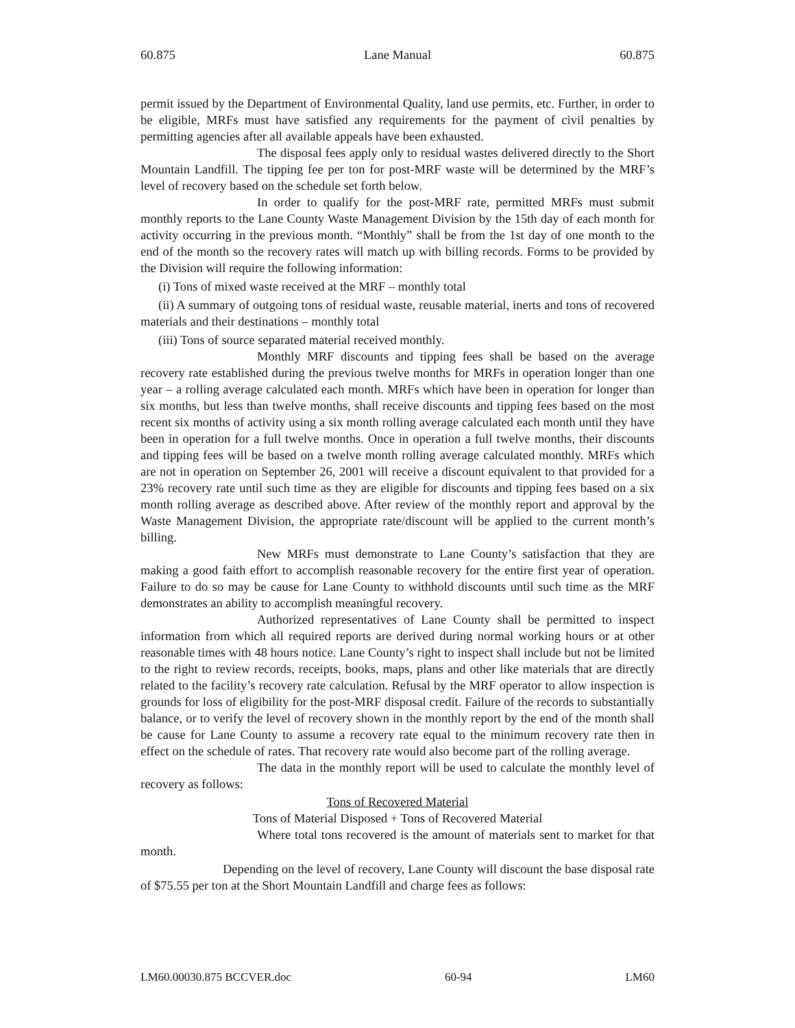60.875 Lane Manual 60.875
permit issued by the Department of Environmental Quality, land use permits, etc. Further, in order to be eligible, MRFs must have satisfied any requirements for the payment of civil penalties by permitting agencies after all available appeals have been exhausted.
The disposal fees apply only to residual wastes delivered directly to the Short Mountain Landfill. The tipping fee per ton for post-MRF waste will be determined by the MRF’s level of recovery based on the schedule set forth below.
In order to qualify for the post-MRF rate, permitted MRFs must submit monthly reports to the Lane County Waste Management Division by the 15th day of each month for activity occurring in the previous month. “Monthly” shall be from the 1st day of one month to the end of the month so the recovery rates will match up with billing records. Forms to be provided by the Division will require the following information:
(i) Tons of mixed waste received at the MRF – monthly total
(ii) A summary of outgoing tons of residual waste, reusable material, inerts and tons of recovered materials and their destinations – monthly total
(iii) Tons of source separated material received monthly.
Monthly MRF discounts and tipping fees shall be based on the average recovery rate established during the previous twelve months for MRFs in operation longer than one year – a rolling average calculated each month. MRFs which have been in operation for longer than six months, but less than twelve months, shall receive discounts and tipping fees based on the most recent six months of activity using a six month rolling average calculated each month until they have been in operation for a full twelve months. Once in operation a full twelve months, their discounts and tipping fees will be based on a twelve month rolling average calculated monthly. MRFs which are not in operation on September 26, 2001 will receive a discount equivalent to that provided for a 23% recovery rate until such time as they are eligible for discounts and tipping fees based on a six month rolling average as described above. After review of the monthly report and approval by the Waste Management Division, the appropriate rate/discount will be applied to the current month’s billing.
New MRFs must demonstrate to Lane County’s satisfaction that they are making a good faith effort to accomplish reasonable recovery for the entire first year of operation. Failure to do so may be cause for Lane County to withhold discounts until such time as the MRF demonstrates an ability to accomplish meaningful recovery.
Authorized representatives of Lane County shall be permitted to inspect information from which all required reports are derived during normal working hours or at other reasonable times with 48 hours notice. Lane County’s right to inspect shall include but not be limited to the right to review records, receipts, books, maps, plans and other like materials that are directly related to the facility’s recovery rate calculation. Refusal by the MRF operator to allow inspection is grounds for loss of eligibility for the post-MRF disposal credit. Failure of the records to substantially balance, or to verify the level of recovery shown in the monthly report by the end of the month shall be cause for Lane County to assume a recovery rate equal to the minimum recovery rate then in effect on the schedule of rates. That recovery rate would also become part of the rolling average.
The data in the monthly report will be used to calculate the monthly level of recovery as follows:
Tons of Recovered Material
Tons of Material Disposed + Tons of Recovered Material
Where total tons recovered is the amount of materials sent to market for that month.
Depending on the level of recovery, Lane County will discount the base disposal rate of $75.55 per ton at the Short Mountain Landfill and charge fees as follows:
LM60.00030.875 BCCVER.doc 60-94 LM60